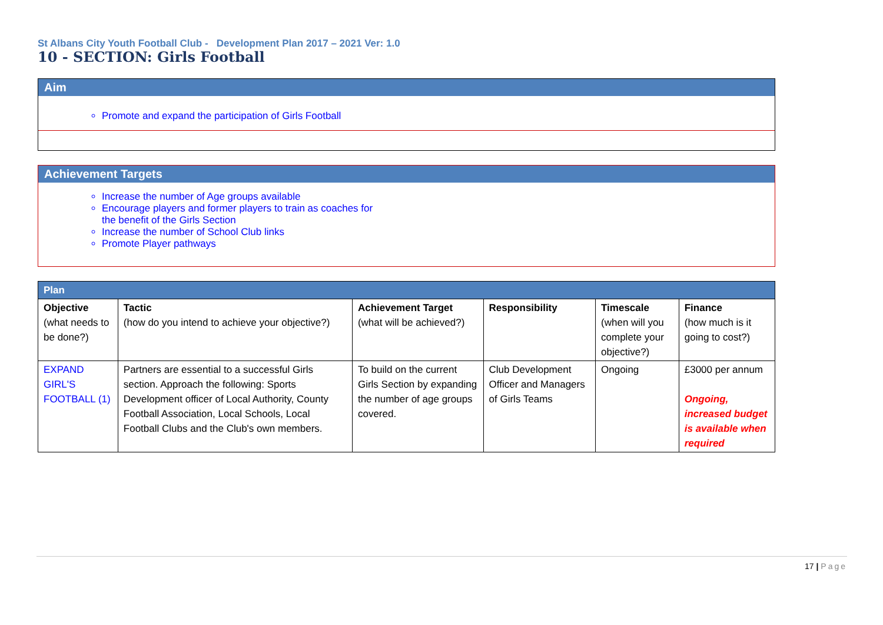St Albans City Youth Football Club - Development Plan 2017 – 2021 Ver: 1.0
10 - SECTION: Girls Football
Aim
Promote and expand the participation of Girls Football
Achievement Targets
Increase the number of Age groups available
Encourage players and former players to train as coaches for
the benefit of the Girls Section
Increase the number of School Club links
Promote Player pathways
| Plan | | | | | |
| --- | --- | --- | --- | --- | --- |
| Objective (what needs to be done?) | Tactic (how do you intend to achieve your objective?) | Achievement Target (what will be achieved?) | Responsibility | Timescale (when will you complete your objective?) | Finance (how much is it going to cost?) |
| EXPAND GIRL'S FOOTBALL (1) | Partners are essential to a successful Girls section. Approach the following: Sports Development officer of Local Authority, County Football Association, Local Schools, Local Football Clubs and the Club's own members. | To build on the current Girls Section by expanding the number of age groups covered. | Club Development Officer and Managers of Girls Teams | Ongoing | £3000 per annum Ongoing, increased budget is available when required |
17 | Page